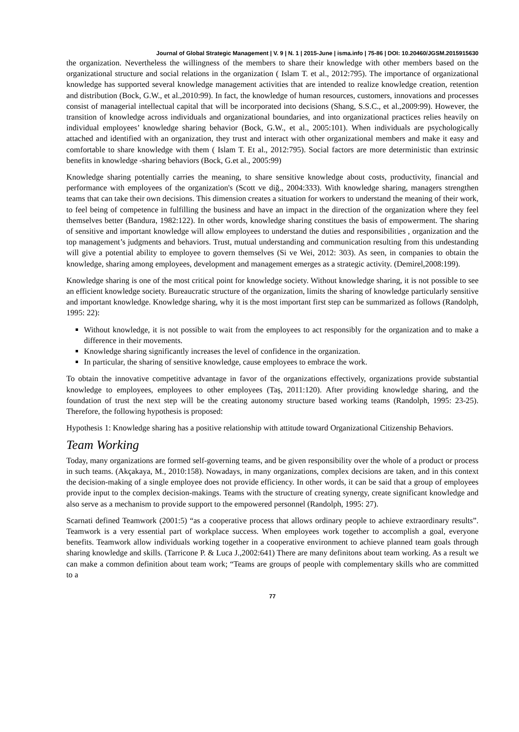Journal of Global Strategic Management | V. 9 | N. 1 | 2015-June | isma.info | 75-86 | DOI: 10.20460/JGSM.2015915630
the organization. Nevertheless the willingness of the members to share their knowledge with other members based on the organizational structure and social relations in the organization ( Islam T. et al., 2012:795). The importance of organizational knowledge has supported several knowledge management activities that are intended to realize knowledge creation, retention and distribution (Bock, G.W., et al.,2010:99). In fact, the knowledge of human resources, customers, innovations and processes consist of managerial intellectual capital that will be incorporated into decisions (Shang, S.S.C., et al.,2009:99). However, the transition of knowledge across individuals and organizational boundaries, and into organizational practices relies heavily on individual employees’ knowledge sharing behavior (Bock, G.W., et al., 2005:101). When individuals are psychologically attached and identified with an organization, they trust and interact with other organizational members and make it easy and comfortable to share knowledge with them ( Islam T. Et al., 2012:795). Social factors are more deterministic than extrinsic benefits in knowledge -sharing behaviors (Bock, G.et al., 2005:99)
Knowledge sharing potentially carries the meaning, to share sensitive knowledge about costs, productivity, financial and performance with employees of the organization's (Scott ve diğ., 2004:333). With knowledge sharing, managers strengthen teams that can take their own decisions. This dimension creates a situation for workers to understand the meaning of their work, to feel being of competence in fulfilling the business and have an impact in the direction of the organization where they feel themselves better (Bandura, 1982:122). In other words, knowledge sharing constitues the basis of empowerment. The sharing of sensitive and important knowledge will allow employees to understand the duties and responsibilities , organization and the top management’s judgments and behaviors. Trust, mutual understanding and communication resulting from this undestanding will give a potential ability to employee to govern themselves (Si ve Wei, 2012: 303). As seen, in companies to obtain the knowledge, sharing among employees, development and management emerges as a strategic activity. (Demirel,2008:199).
Knowledge sharing is one of the most critical point for knowledge society. Without knowledge sharing, it is not possible to see an efficient knowledge society. Bureaucratic structure of the organization, limits the sharing of knowledge particularly sensitive and important knowledge. Knowledge sharing, why it is the most important first step can be summarized as follows (Randolph, 1995: 22):
Without knowledge, it is not possible to wait from the employees to act responsibly for the organization and to make a difference in their movements.
Knowledge sharing significantly increases the level of confidence in the organization.
In particular, the sharing of sensitive knowledge, cause employees to embrace the work.
To obtain the innovative competitive advantage in favor of the organizations effectively, organizations provide substantial knowledge to employees, employees to other employees (Taş, 2011:120). After providing knowledge sharing, and the foundation of trust the next step will be the creating autonomy structure based working teams (Randolph, 1995: 23-25). Therefore, the following hypothesis is proposed:
Hypothesis 1: Knowledge sharing has a positive relationship with attitude toward Organizational Citizenship Behaviors.
Team Working
Today, many organizations are formed self-governing teams, and be given responsibility over the whole of a product or process in such teams. (Akçakaya, M., 2010:158). Nowadays, in many organizations, complex decisions are taken, and in this context the decision-making of a single employee does not provide efficiency. In other words, it can be said that a group of employees provide input to the complex decision-makings. Teams with the structure of creating synergy, create significant knowledge and also serve as a mechanism to provide support to the empowered personnel (Randolph, 1995: 27).
Scarnati defined Teamwork (2001:5) “as a cooperative process that allows ordinary people to achieve extraordinary results”. Teamwork is a very essential part of workplace success. When employees work together to accomplish a goal, everyone benefits. Teamwork allow individuals working together in a cooperative environment to achieve planned team goals through sharing knowledge and skills. (Tarricone P. & Luca J.,2002:641) There are many definitons about team working. As a result we can make a common definition about team work; “Teams are groups of people with complementary skills who are committed to a
77